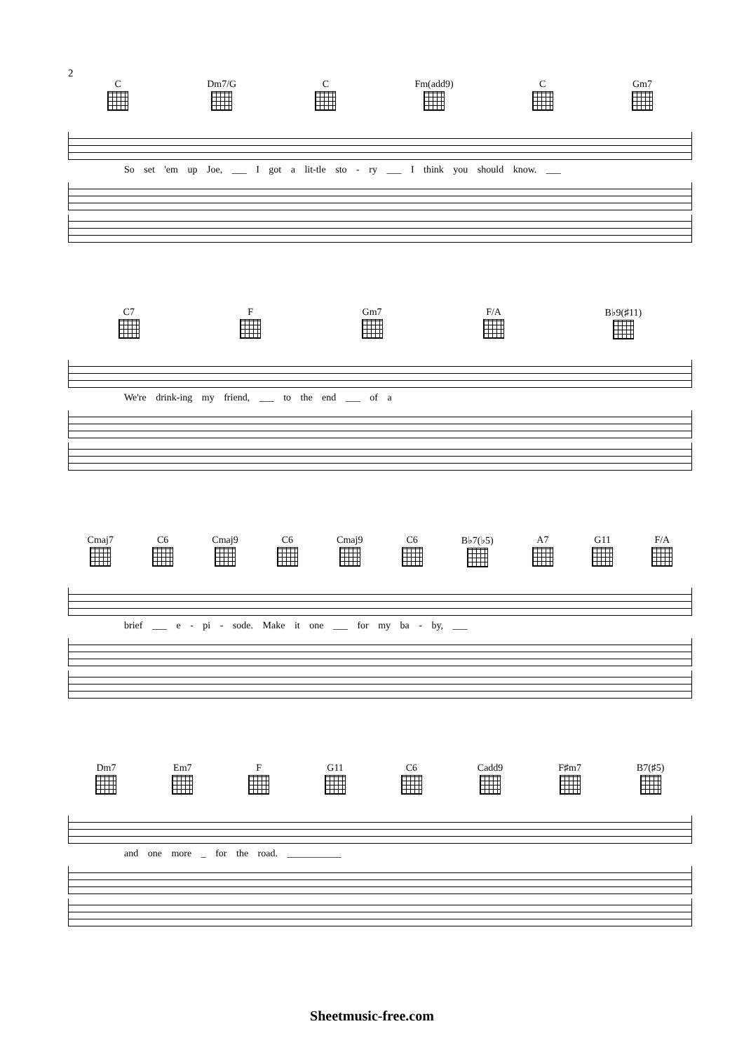2
C Dm7/G C Fm(add9) C Gm7
So set 'em up Joe, ___ I got a lit-tle sto - ry ___ I think you should know. ___
C7 F Gm7 F/A B♭9(♯11)
We're drink-ing my friend, ___ to the end ___ of a
Cmaj7 C6 Cmaj9 C6 Cmaj9 C6 B♭7(♭5) A7 G11 F/A
brief ___ e - pi - sode. Make it one ___ for my ba - by, ___
Dm7 Em7 F G11 C6 Cadd9 F♯m7 B7(♯5)
and one more _ for the road. ___________
Sheetmusic-free.com